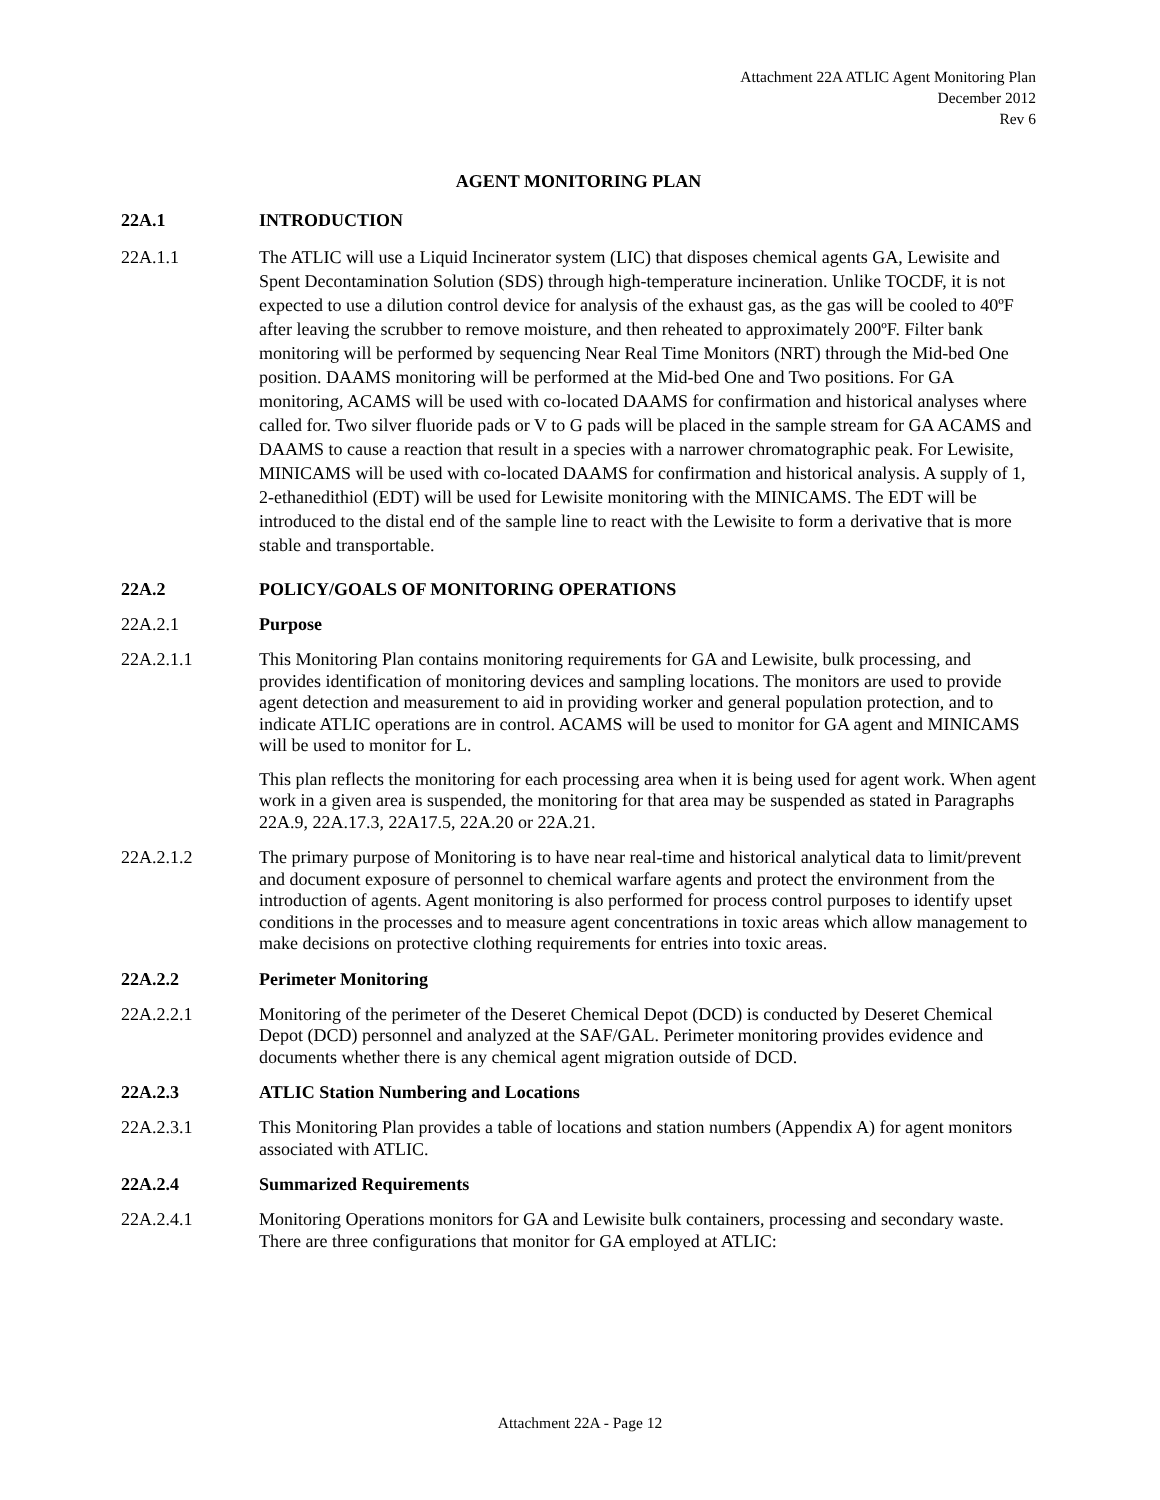Attachment 22A ATLIC Agent Monitoring Plan
December 2012
Rev 6
AGENT MONITORING PLAN
22A.1 INTRODUCTION
22A.1.1 The ATLIC will use a Liquid Incinerator system (LIC) that disposes chemical agents GA, Lewisite and Spent Decontamination Solution (SDS) through high-temperature incineration. Unlike TOCDF, it is not expected to use a dilution control device for analysis of the exhaust gas, as the gas will be cooled to 40ºF after leaving the scrubber to remove moisture, and then reheated to approximately 200ºF. Filter bank monitoring will be performed by sequencing Near Real Time Monitors (NRT) through the Mid-bed One position. DAAMS monitoring will be performed at the Mid-bed One and Two positions. For GA monitoring, ACAMS will be used with co-located DAAMS for confirmation and historical analyses where called for. Two silver fluoride pads or V to G pads will be placed in the sample stream for GA ACAMS and DAAMS to cause a reaction that result in a species with a narrower chromatographic peak. For Lewisite, MINICAMS will be used with co-located DAAMS for confirmation and historical analysis. A supply of 1, 2-ethanedithiol (EDT) will be used for Lewisite monitoring with the MINICAMS. The EDT will be introduced to the distal end of the sample line to react with the Lewisite to form a derivative that is more stable and transportable.
22A.2 POLICY/GOALS OF MONITORING OPERATIONS
22A.2.1 Purpose
22A.2.1.1 This Monitoring Plan contains monitoring requirements for GA and Lewisite, bulk processing, and provides identification of monitoring devices and sampling locations. The monitors are used to provide agent detection and measurement to aid in providing worker and general population protection, and to indicate ATLIC operations are in control. ACAMS will be used to monitor for GA agent and MINICAMS will be used to monitor for L.
This plan reflects the monitoring for each processing area when it is being used for agent work. When agent work in a given area is suspended, the monitoring for that area may be suspended as stated in Paragraphs 22A.9, 22A.17.3, 22A17.5, 22A.20 or 22A.21.
22A.2.1.2 The primary purpose of Monitoring is to have near real-time and historical analytical data to limit/prevent and document exposure of personnel to chemical warfare agents and protect the environment from the introduction of agents. Agent monitoring is also performed for process control purposes to identify upset conditions in the processes and to measure agent concentrations in toxic areas which allow management to make decisions on protective clothing requirements for entries into toxic areas.
22A.2.2 Perimeter Monitoring
22A.2.2.1 Monitoring of the perimeter of the Deseret Chemical Depot (DCD) is conducted by Deseret Chemical Depot (DCD) personnel and analyzed at the SAF/GAL. Perimeter monitoring provides evidence and documents whether there is any chemical agent migration outside of DCD.
22A.2.3 ATLIC Station Numbering and Locations
22A.2.3.1 This Monitoring Plan provides a table of locations and station numbers (Appendix A) for agent monitors associated with ATLIC.
22A.2.4 Summarized Requirements
22A.2.4.1 Monitoring Operations monitors for GA and Lewisite bulk containers, processing and secondary waste. There are three configurations that monitor for GA employed at ATLIC:
Attachment 22A - Page 12